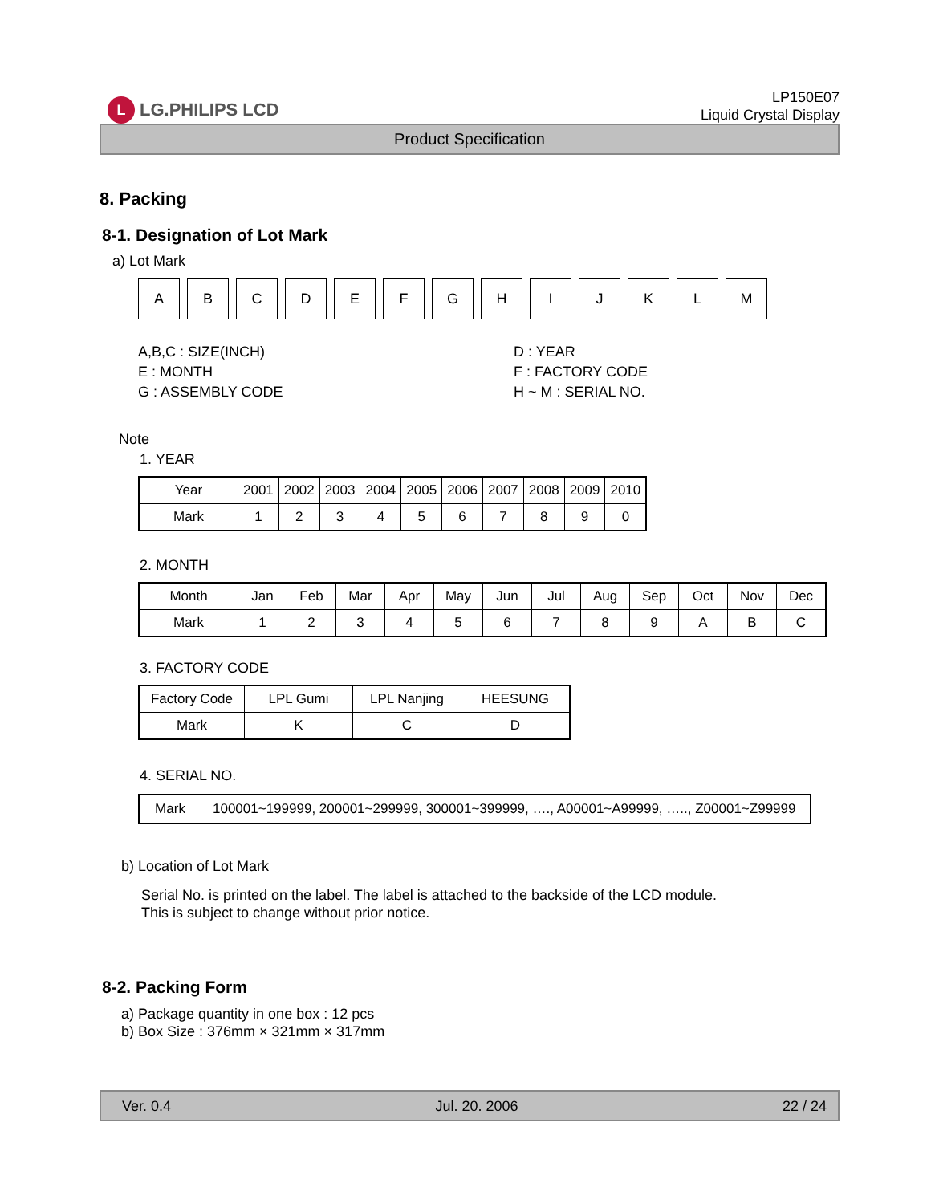L LG.PHILIPS LCD
LP150E07
Liquid Crystal Display
Product Specification
8. Packing
8-1. Designation of Lot Mark
a) Lot Mark
A B C D E F G H I J K L M
A,B,C : SIZE(INCH)
D : YEAR
E : MONTH
F : FACTORY CODE
G : ASSEMBLY CODE
H ~ M : SERIAL NO.
Note
1. YEAR
| Year | 2001 | 2002 | 2003 | 2004 | 2005 | 2006 | 2007 | 2008 | 2009 | 2010 |
| Mark | 1 | 2 | 3 | 4 | 5 | 6 | 7 | 8 | 9 | 0 |
2. MONTH
| Month | Jan | Feb | Mar | Apr | May | Jun | Jul | Aug | Sep | Oct | Nov | Dec |
| Mark | 1 | 2 | 3 | 4 | 5 | 6 | 7 | 8 | 9 | A | B | C |
3. FACTORY CODE
| Factory Code | LPL Gumi | LPL Nanjing | HEESUNG |
| Mark | K | C | D |
4. SERIAL NO.
| Mark | 100001~199999, 200001~299999, 300001~399999, …., A00001~A99999, ….., Z00001~Z99999 |
b) Location of Lot Mark
Serial No. is printed on the label. The label is attached to the backside of the LCD module.
This is subject to change without prior notice.
8-2. Packing Form
a) Package quantity in one box : 12 pcs
b) Box Size : 376mm × 321mm × 317mm
Ver. 0.4 Jul. 20. 2006 22 / 24